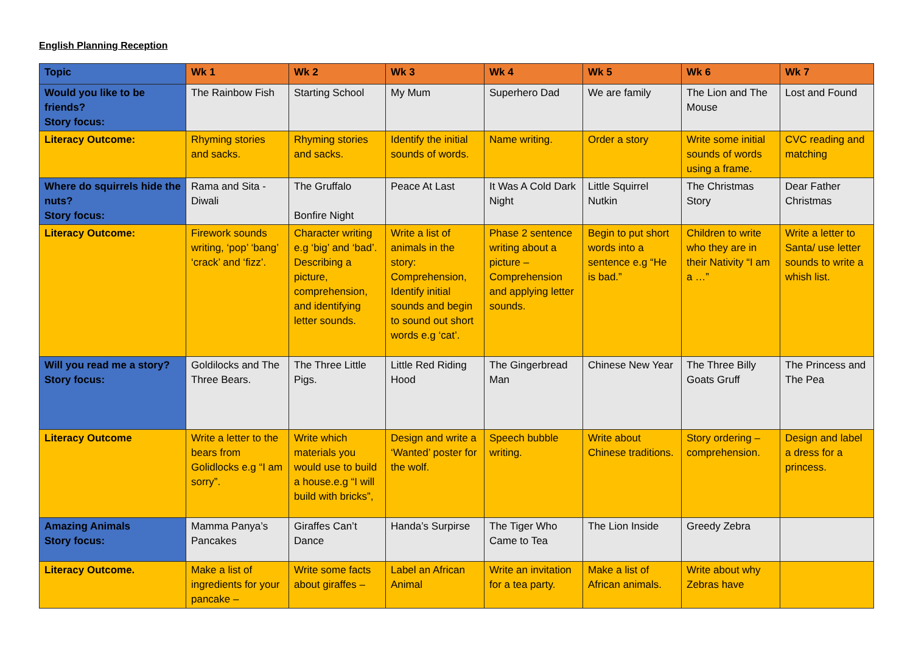English Planning Reception
| Topic | Wk 1 | Wk 2 | Wk 3 | Wk 4 | Wk 5 | Wk 6 | Wk 7 |
| --- | --- | --- | --- | --- | --- | --- | --- |
| Would you like to be friends? Story focus: | The Rainbow Fish | Starting School | My Mum | Superhero Dad | We are family | The Lion and The Mouse | Lost and Found |
| Literacy Outcome: | Rhyming stories and sacks. | Rhyming stories and sacks. | Identify the initial sounds of words. | Name writing. | Order a story | Write some initial sounds of words using a frame. | CVC reading and matching |
| Where do squirrels hide the nuts? Story focus: | Rama and Sita - Diwali | The Gruffalo Bonfire Night | Peace At Last | It Was A Cold Dark Night | Little Squirrel Nutkin | The Christmas Story | Dear Father Christmas |
| Literacy Outcome: | Firework sounds writing, ‘pop’ ‘bang’ ‘crack’ and ‘fizz’. | Character writing e.g ‘big’ and ‘bad’. Describing a picture, comprehension, and identifying letter sounds. | Write a list of animals in the story: Comprehension, Identify initial sounds and begin to sound out short words e.g ‘cat’. | Phase 2 sentence writing about a picture – Comprehension and applying letter sounds. | Begin to put short words into a sentence e.g “He is bad.” | Children to write who they are in their Nativity “I am a …” | Write a letter to Santa/ use letter sounds to write a whish list. |
| Will you read me a story? Story focus: | Goldilocks and The Three Bears. | The Three Little Pigs. | Little Red Riding Hood | The Gingerbread Man | Chinese New Year | The Three Billy Goats Gruff | The Princess and The Pea |
| Literacy Outcome | Write a letter to the bears from Golidlocks e.g “I am sorry”. | Write which materials you would use to build a house.e.g “I will build with bricks”, | Design and write a ‘Wanted’ poster for the wolf. | Speech bubble writing. | Write about Chinese traditions. | Story ordering – comprehension. | Design and label a dress for a princess. |
| Amazing Animals Story focus: | Mamma Panya’s Pancakes | Giraffes Can’t Dance | Handa’s Surpirse | The Tiger Who Came to Tea | The Lion Inside | Greedy Zebra | |
| Literacy Outcome. | Make a list of ingredients for your pancake – | Write some facts about giraffes – | Label an African Animal | Write an invitation for a tea party. | Make a list of African animals. | Write about why Zebras have | |